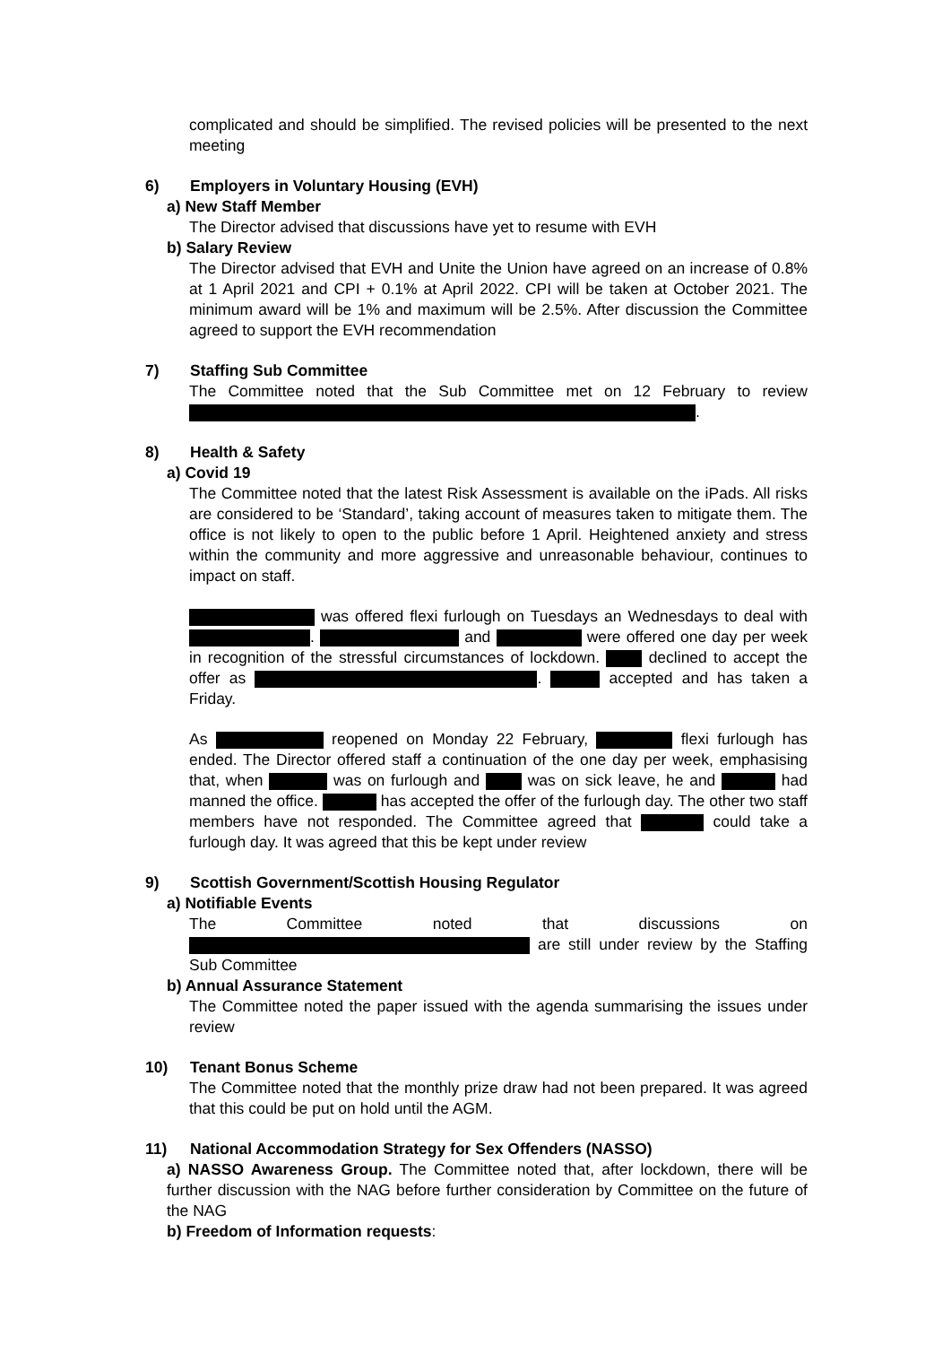complicated and should be simplified. The revised policies will be presented to the next meeting
6) Employers in Voluntary Housing (EVH)
a) New Staff Member
The Director advised that discussions have yet to resume with EVH
b) Salary Review
The Director advised that EVH and Unite the Union have agreed on an increase of 0.8% at 1 April 2021 and CPI + 0.1% at April 2022. CPI will be taken at October 2021. The minimum award will be 1% and maximum will be 2.5%. After discussion the Committee agreed to support the EVH recommendation
7) Staffing Sub Committee
The Committee noted that the Sub Committee met on 12 February to review .
8) Health & Safety
a) Covid 19
The Committee noted that the latest Risk Assessment is available on the iPads. All risks are considered to be ‘Standard’, taking account of measures taken to mitigate them. The office is not likely to open to the public before 1 April. Heightened anxiety and stress within the community and more aggressive and unreasonable behaviour, continues to impact on staff.
was offered flexi furlough on Tuesdays an Wednesdays to deal with . and were offered one day per week in recognition of the stressful circumstances of lockdown. declined to accept the offer as . accepted and has taken a Friday.
As reopened on Monday 22 February, flexi furlough has ended. The Director offered staff a continuation of the one day per week, emphasising that, when was on furlough and was on sick leave, he and had manned the office. has accepted the offer of the furlough day. The other two staff members have not responded. The Committee agreed that could take a furlough day. It was agreed that this be kept under review
9) Scottish Government/Scottish Housing Regulator
a) Notifiable Events
The Committee noted that discussions on are still under review by the Staffing Sub Committee
b) Annual Assurance Statement
The Committee noted the paper issued with the agenda summarising the issues under review
10) Tenant Bonus Scheme
The Committee noted that the monthly prize draw had not been prepared. It was agreed that this could be put on hold until the AGM.
11) National Accommodation Strategy for Sex Offenders (NASSO)
a) NASSO Awareness Group. The Committee noted that, after lockdown, there will be further discussion with the NAG before further consideration by Committee on the future of the NAG
b) Freedom of Information requests: